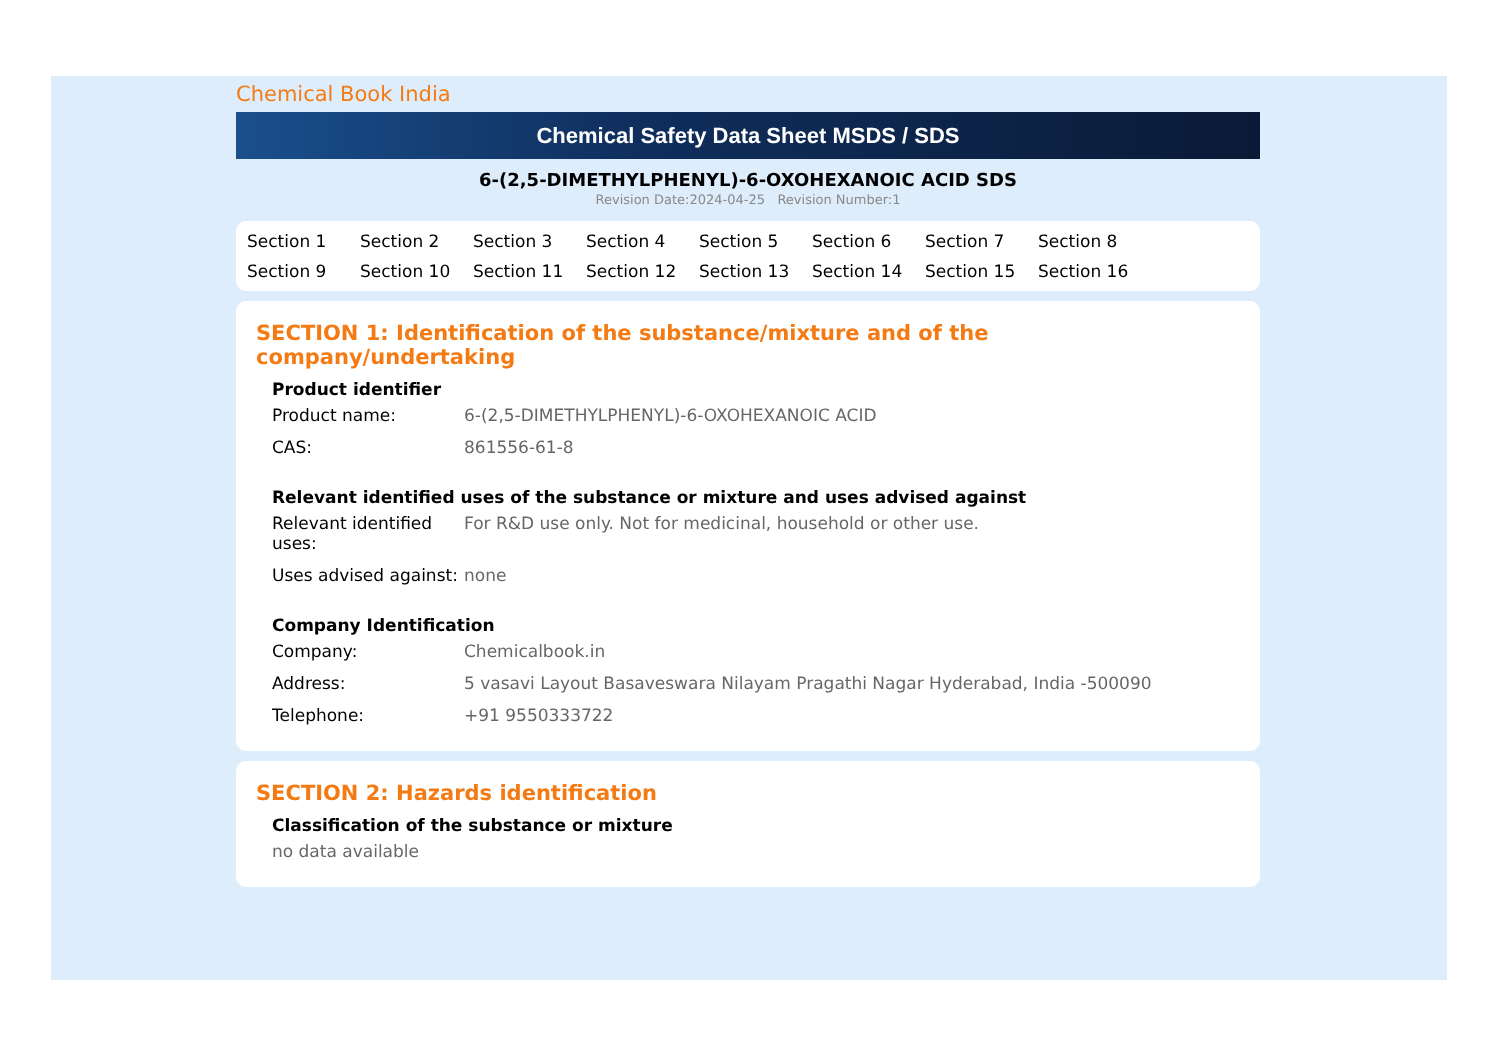Chemical Book India
Chemical Safety Data Sheet MSDS / SDS
6-(2,5-DIMETHYLPHENYL)-6-OXOHEXANOIC ACID SDS
Revision Date:2024-04-25 Revision Number:1
Section 1 Section 2 Section 3 Section 4 Section 5 Section 6 Section 7 Section 8 Section 9 Section 10 Section 11 Section 12 Section 13 Section 14 Section 15 Section 16
SECTION 1: Identification of the substance/mixture and of the company/undertaking
Product identifier
Product name: 6-(2,5-DIMETHYLPHENYL)-6-OXOHEXANOIC ACID
CAS: 861556-61-8
Relevant identified uses of the substance or mixture and uses advised against
Relevant identified uses:
For R&D use only. Not for medicinal, household or other use.
Uses advised against:
none
Company Identification
Company: Chemicalbook.in
Address: 5 vasavi Layout Basaveswara Nilayam Pragathi Nagar Hyderabad, India -500090
Telephone: +91 9550333722
SECTION 2: Hazards identification
Classification of the substance or mixture
no data available